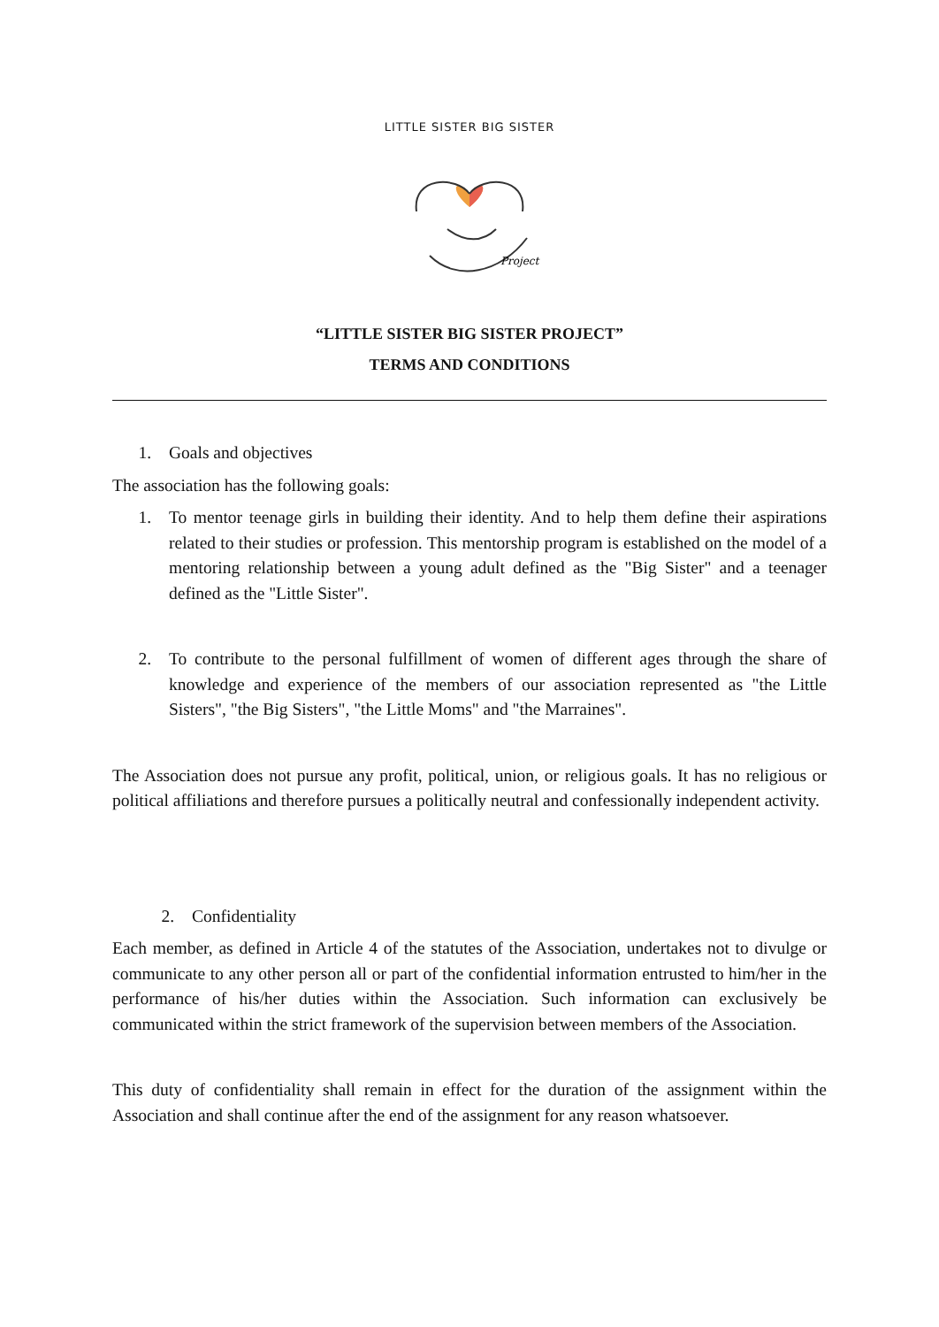LITTLE SISTER BIG SISTER
Project
“LITTLE SISTER BIG SISTER PROJECT”
TERMS AND CONDITIONS
1. Goals and objectives
The association has the following goals:
1. To mentor teenage girls in building their identity. And to help them define their aspirations related to their studies or profession. This mentorship program is established on the model of a mentoring relationship between a young adult defined as the "Big Sister" and a teenager defined as the "Little Sister".
2. To contribute to the personal fulfillment of women of different ages through the share of knowledge and experience of the members of our association represented as "the Little Sisters", "the Big Sisters", "the Little Moms" and "the Marraines".
The Association does not pursue any profit, political, union, or religious goals. It has no religious or political affiliations and therefore pursues a politically neutral and confessionally independent activity.
2. Confidentiality
Each member, as defined in Article 4 of the statutes of the Association, undertakes not to divulge or communicate to any other person all or part of the confidential information entrusted to him/her in the performance of his/her duties within the Association. Such information can exclusively be communicated within the strict framework of the supervision between members of the Association.
This duty of confidentiality shall remain in effect for the duration of the assignment within the Association and shall continue after the end of the assignment for any reason whatsoever.